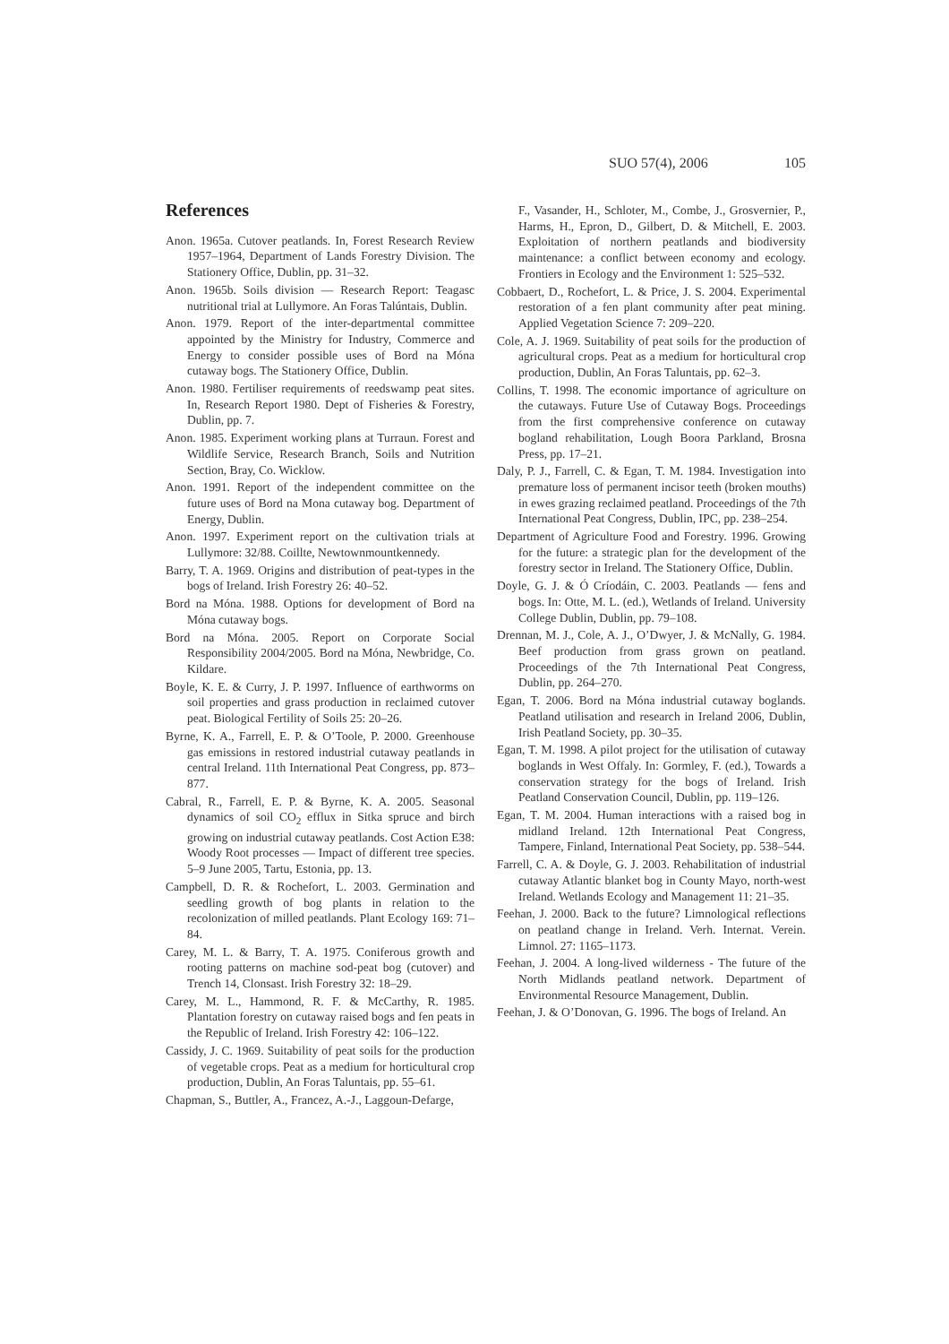SUO 57(4), 2006 105
References
Anon. 1965a. Cutover peatlands. In, Forest Research Review 1957–1964, Department of Lands Forestry Division. The Stationery Office, Dublin, pp. 31–32.
Anon. 1965b. Soils division — Research Report: Teagasc nutritional trial at Lullymore. An Foras Talúntais, Dublin.
Anon. 1979. Report of the inter-departmental committee appointed by the Ministry for Industry, Commerce and Energy to consider possible uses of Bord na Móna cutaway bogs. The Stationery Office, Dublin.
Anon. 1980. Fertiliser requirements of reedswamp peat sites. In, Research Report 1980. Dept of Fisheries & Forestry, Dublin, pp. 7.
Anon. 1985. Experiment working plans at Turraun. Forest and Wildlife Service, Research Branch, Soils and Nutrition Section, Bray, Co. Wicklow.
Anon. 1991. Report of the independent committee on the future uses of Bord na Mona cutaway bog. Department of Energy, Dublin.
Anon. 1997. Experiment report on the cultivation trials at Lullymore: 32/88. Coillte, Newtownmountkennedy.
Barry, T. A. 1969. Origins and distribution of peat-types in the bogs of Ireland. Irish Forestry 26: 40–52.
Bord na Móna. 1988. Options for development of Bord na Móna cutaway bogs.
Bord na Móna. 2005. Report on Corporate Social Responsibility 2004/2005. Bord na Móna, Newbridge, Co. Kildare.
Boyle, K. E. & Curry, J. P. 1997. Influence of earthworms on soil properties and grass production in reclaimed cutover peat. Biological Fertility of Soils 25: 20–26.
Byrne, K. A., Farrell, E. P. & O’Toole, P. 2000. Greenhouse gas emissions in restored industrial cutaway peatlands in central Ireland. 11th International Peat Congress, pp. 873–877.
Cabral, R., Farrell, E. P. & Byrne, K. A. 2005. Seasonal dynamics of soil CO<sub>2</sub> efflux in Sitka spruce and birch growing on industrial cutaway peatlands. Cost Action E38: Woody Root processes — Impact of different tree species. 5–9 June 2005, Tartu, Estonia, pp. 13.
Campbell, D. R. & Rochefort, L. 2003. Germination and seedling growth of bog plants in relation to the recolonization of milled peatlands. Plant Ecology 169: 71–84.
Carey, M. L. & Barry, T. A. 1975. Coniferous growth and rooting patterns on machine sod-peat bog (cutover) and Trench 14, Clonsast. Irish Forestry 32: 18–29.
Carey, M. L., Hammond, R. F. & McCarthy, R. 1985. Plantation forestry on cutaway raised bogs and fen peats in the Republic of Ireland. Irish Forestry 42: 106–122.
Cassidy, J. C. 1969. Suitability of peat soils for the production of vegetable crops. Peat as a medium for horticultural crop production, Dublin, An Foras Taluntais, pp. 55–61.
Chapman, S., Buttler, A., Francez, A.-J., Laggoun-Defarge,
F., Vasander, H., Schloter, M., Combe, J., Grosvernier, P., Harms, H., Epron, D., Gilbert, D. & Mitchell, E. 2003. Exploitation of northern peatlands and biodiversity maintenance: a conflict between economy and ecology. Frontiers in Ecology and the Environment 1: 525–532.
Cobbaert, D., Rochefort, L. & Price, J. S. 2004. Experimental restoration of a fen plant community after peat mining. Applied Vegetation Science 7: 209–220.
Cole, A. J. 1969. Suitability of peat soils for the production of agricultural crops. Peat as a medium for horticultural crop production, Dublin, An Foras Taluntais, pp. 62–3.
Collins, T. 1998. The economic importance of agriculture on the cutaways. Future Use of Cutaway Bogs. Proceedings from the first comprehensive conference on cutaway bogland rehabilitation, Lough Boora Parkland, Brosna Press, pp. 17–21.
Daly, P. J., Farrell, C. & Egan, T. M. 1984. Investigation into premature loss of permanent incisor teeth (broken mouths) in ewes grazing reclaimed peatland. Proceedings of the 7th International Peat Congress, Dublin, IPC, pp. 238–254.
Department of Agriculture Food and Forestry. 1996. Growing for the future: a strategic plan for the development of the forestry sector in Ireland. The Stationery Office, Dublin.
Doyle, G. J. & Ó Críodáin, C. 2003. Peatlands — fens and bogs. In: Otte, M. L. (ed.), Wetlands of Ireland. University College Dublin, Dublin, pp. 79–108.
Drennan, M. J., Cole, A. J., O’Dwyer, J. & McNally, G. 1984. Beef production from grass grown on peatland. Proceedings of the 7th International Peat Congress, Dublin, pp. 264–270.
Egan, T. 2006. Bord na Móna industrial cutaway boglands. Peatland utilisation and research in Ireland 2006, Dublin, Irish Peatland Society, pp. 30–35.
Egan, T. M. 1998. A pilot project for the utilisation of cutaway boglands in West Offaly. In: Gormley, F. (ed.), Towards a conservation strategy for the bogs of Ireland. Irish Peatland Conservation Council, Dublin, pp. 119–126.
Egan, T. M. 2004. Human interactions with a raised bog in midland Ireland. 12th International Peat Congress, Tampere, Finland, International Peat Society, pp. 538–544.
Farrell, C. A. & Doyle, G. J. 2003. Rehabilitation of industrial cutaway Atlantic blanket bog in County Mayo, north-west Ireland. Wetlands Ecology and Management 11: 21–35.
Feehan, J. 2000. Back to the future? Limnological reflections on peatland change in Ireland. Verh. Internat. Verein. Limnol. 27: 1165–1173.
Feehan, J. 2004. A long-lived wilderness - The future of the North Midlands peatland network. Department of Environmental Resource Management, Dublin.
Feehan, J. & O’Donovan, G. 1996. The bogs of Ireland. An